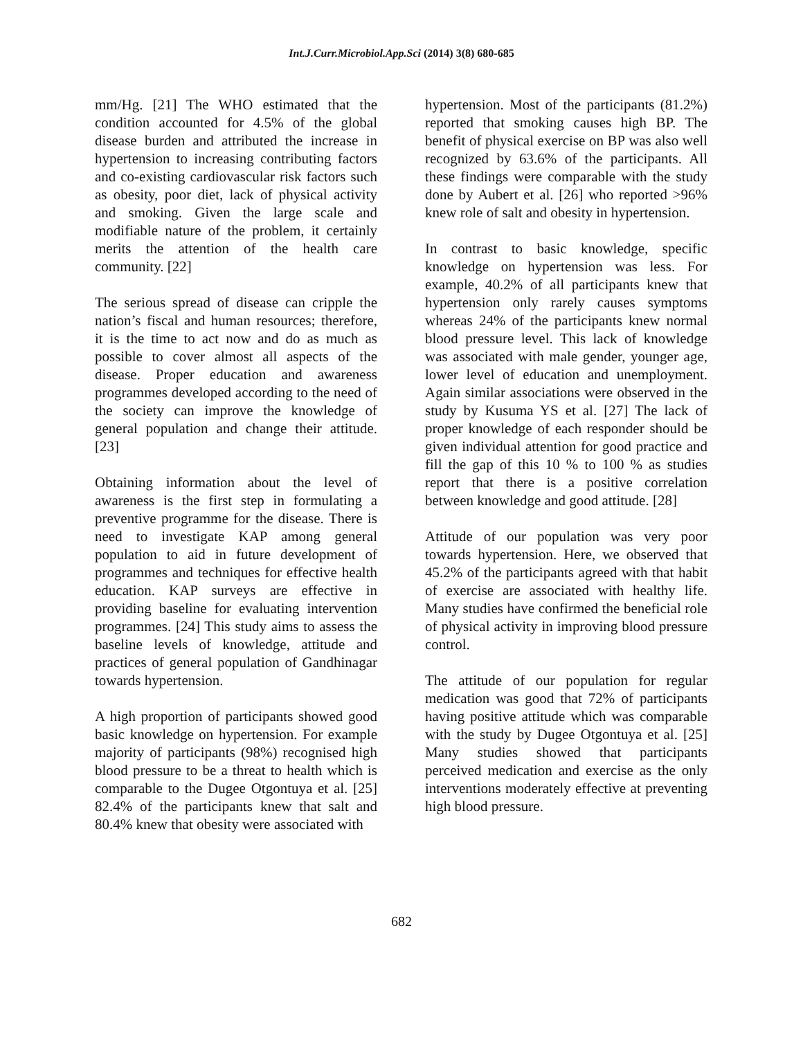Int.J.Curr.Microbiol.App.Sci (2014) 3(8) 680-685
mm/Hg. [21] The WHO estimated that the condition accounted for 4.5% of the global disease burden and attributed the increase in hypertension to increasing contributing factors and co-existing cardiovascular risk factors such as obesity, poor diet, lack of physical activity and smoking. Given the large scale and modifiable nature of the problem, it certainly merits the attention of the health care community. [22]
The serious spread of disease can cripple the nation’s fiscal and human resources; therefore, it is the time to act now and do as much as possible to cover almost all aspects of the disease. Proper education and awareness programmes developed according to the need of the society can improve the knowledge of general population and change their attitude. [23]
Obtaining information about the level of awareness is the first step in formulating a preventive programme for the disease. There is need to investigate KAP among general population to aid in future development of programmes and techniques for effective health education. KAP surveys are effective in providing baseline for evaluating intervention programmes. [24] This study aims to assess the baseline levels of knowledge, attitude and practices of general population of Gandhinagar towards hypertension.
A high proportion of participants showed good basic knowledge on hypertension. For example majority of participants (98%) recognised high blood pressure to be a threat to health which is comparable to the Dugee Otgontuya et al. [25] 82.4% of the participants knew that salt and 80.4% knew that obesity were associated with
hypertension. Most of the participants (81.2%) reported that smoking causes high BP. The benefit of physical exercise on BP was also well recognized by 63.6% of the participants. All these findings were comparable with the study done by Aubert et al. [26] who reported >96% knew role of salt and obesity in hypertension.
In contrast to basic knowledge, specific knowledge on hypertension was less. For example, 40.2% of all participants knew that hypertension only rarely causes symptoms whereas 24% of the participants knew normal blood pressure level. This lack of knowledge was associated with male gender, younger age, lower level of education and unemployment. Again similar associations were observed in the study by Kusuma YS et al. [27] The lack of proper knowledge of each responder should be given individual attention for good practice and fill the gap of this 10 % to 100 % as studies report that there is a positive correlation between knowledge and good attitude. [28]
Attitude of our population was very poor towards hypertension. Here, we observed that 45.2% of the participants agreed with that habit of exercise are associated with healthy life. Many studies have confirmed the beneficial role of physical activity in improving blood pressure control.
The attitude of our population for regular medication was good that 72% of participants having positive attitude which was comparable with the study by Dugee Otgontuya et al. [25] Many studies showed that participants perceived medication and exercise as the only interventions moderately effective at preventing high blood pressure.
682